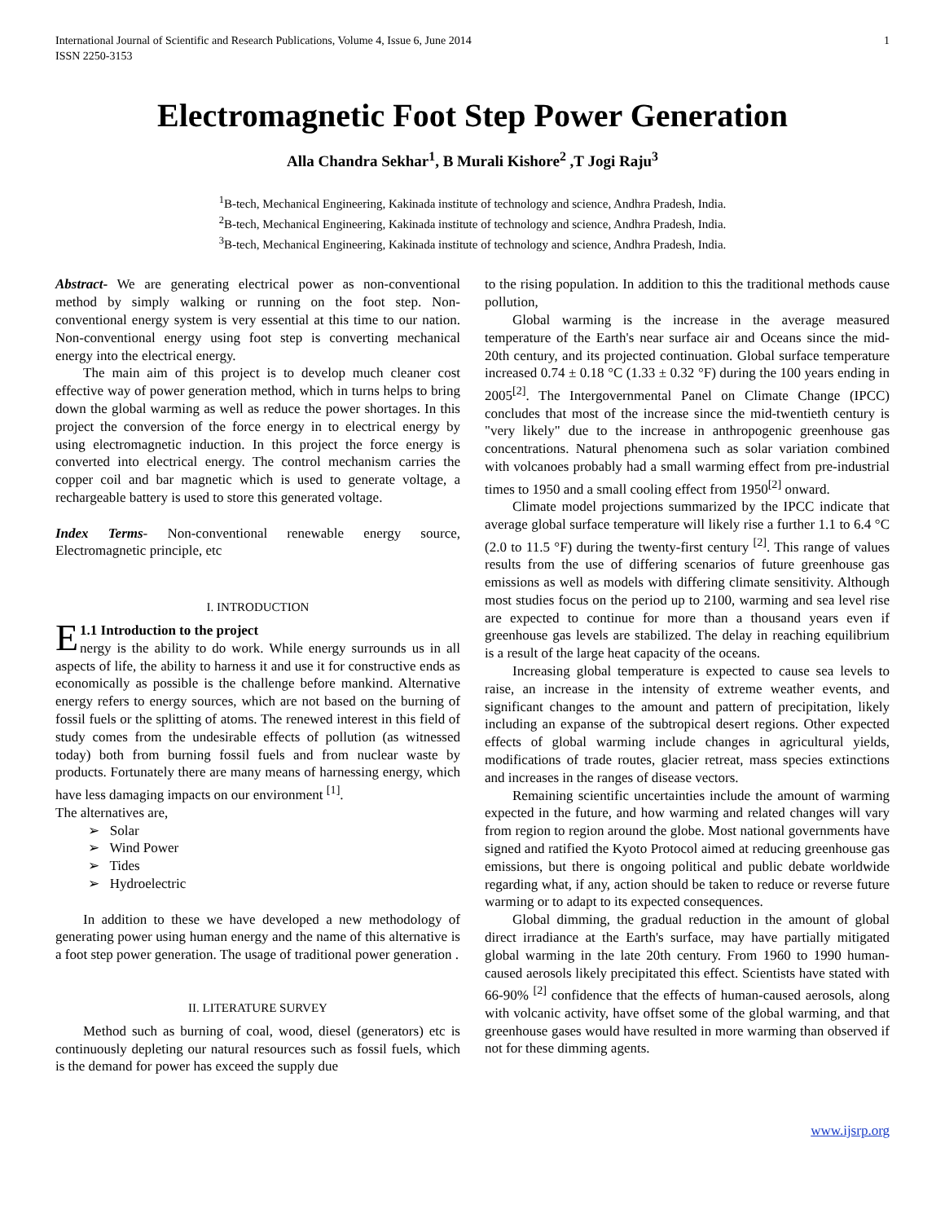International Journal of Scientific and Research Publications, Volume 4, Issue 6, June 2014
ISSN 2250-3153
1
Electromagnetic Foot Step Power Generation
Alla Chandra Sekhar<sup>1</sup>, B Murali Kishore<sup>2</sup> ,T Jogi Raju<sup>3</sup>
<sup>1</sup> B-tech, Mechanical Engineering, Kakinada institute of technology and science, Andhra Pradesh, India.
<sup>2</sup> B-tech, Mechanical Engineering, Kakinada institute of technology and science, Andhra Pradesh, India.
<sup>3</sup> B-tech, Mechanical Engineering, Kakinada institute of technology and science, Andhra Pradesh, India.
Abstract- We are generating electrical power as non-conventional method by simply walking or running on the foot step. Non-conventional energy system is very essential at this time to our nation. Non-conventional energy using foot step is converting mechanical energy into the electrical energy.
The main aim of this project is to develop much cleaner cost effective way of power generation method, which in turns helps to bring down the global warming as well as reduce the power shortages. In this project the conversion of the force energy in to electrical energy by using electromagnetic induction. In this project the force energy is converted into electrical energy. The control mechanism carries the copper coil and bar magnetic which is used to generate voltage, a rechargeable battery is used to store this generated voltage.
Index Terms- Non-conventional renewable energy source, Electromagnetic principle, etc
I. INTRODUCTION
E 1.1 Introduction to the project
nergy is the ability to do work. While energy surrounds us in all aspects of life, the ability to harness it and use it for constructive ends as economically as possible is the challenge before mankind. Alternative energy refers to energy sources, which are not based on the burning of fossil fuels or the splitting of atoms. The renewed interest in this field of study comes from the undesirable effects of pollution (as witnessed today) both from burning fossil fuels and from nuclear waste by products. Fortunately there are many means of harnessing energy, which have less damaging impacts on our environment <sup>[1]</sup>.
The alternatives are,
➢ Solar
➢ Wind Power
➢ Tides
➢ Hydroelectric
In addition to these we have developed a new methodology of generating power using human energy and the name of this alternative is a foot step power generation. The usage of traditional power generation .
II. LITERATURE SURVEY
Method such as burning of coal, wood, diesel (generators) etc is continuously depleting our natural resources such as fossil fuels, which is the demand for power has exceed the supply due
to the rising population. In addition to this the traditional methods cause pollution,
Global warming is the increase in the average measured temperature of the Earth's near surface air and Oceans since the mid-20th century, and its projected continuation. Global surface temperature increased 0.74 ± 0.18 °C (1.33 ± 0.32 °F) during the 100 years ending in 2005<sup>[2]</sup>. The Intergovernmental Panel on Climate Change (IPCC) concludes that most of the increase since the mid-twentieth century is "very likely" due to the increase in anthropogenic greenhouse gas concentrations. Natural phenomena such as solar variation combined with volcanoes probably had a small warming effect from pre-industrial times to 1950 and a small cooling effect from 1950<sup>[2]</sup> onward.
Climate model projections summarized by the IPCC indicate that average global surface temperature will likely rise a further 1.1 to 6.4 °C (2.0 to 11.5 °F) during the twenty-first century <sup>[2]</sup>. This range of values results from the use of differing scenarios of future greenhouse gas emissions as well as models with differing climate sensitivity. Although most studies focus on the period up to 2100, warming and sea level rise are expected to continue for more than a thousand years even if greenhouse gas levels are stabilized. The delay in reaching equilibrium is a result of the large heat capacity of the oceans.
Increasing global temperature is expected to cause sea levels to raise, an increase in the intensity of extreme weather events, and significant changes to the amount and pattern of precipitation, likely including an expanse of the subtropical desert regions. Other expected effects of global warming include changes in agricultural yields, modifications of trade routes, glacier retreat, mass species extinctions and increases in the ranges of disease vectors.
Remaining scientific uncertainties include the amount of warming expected in the future, and how warming and related changes will vary from region to region around the globe. Most national governments have signed and ratified the Kyoto Protocol aimed at reducing greenhouse gas emissions, but there is ongoing political and public debate worldwide regarding what, if any, action should be taken to reduce or reverse future warming or to adapt to its expected consequences.
Global dimming, the gradual reduction in the amount of global direct irradiance at the Earth's surface, may have partially mitigated global warming in the late 20th century. From 1960 to 1990 human-caused aerosols likely precipitated this effect. Scientists have stated with 66-90% <sup>[2]</sup> confidence that the effects of human-caused aerosols, along with volcanic activity, have offset some of the global warming, and that greenhouse gases would have resulted in more warming than observed if not for these dimming agents.
www.ijsrp.org